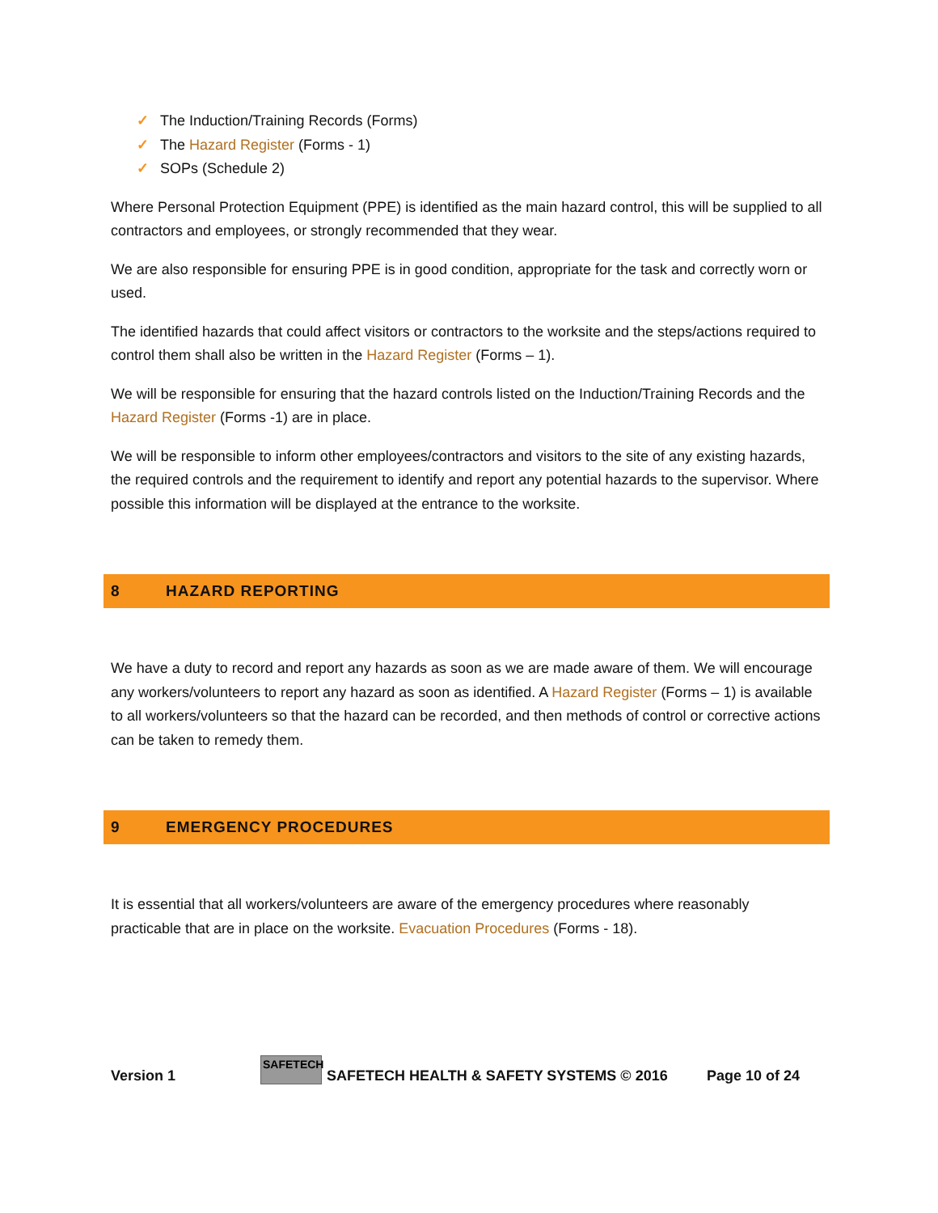✓ The Induction/Training Records (Forms)
✓ The Hazard Register (Forms - 1)
✓ SOPs (Schedule 2)
Where Personal Protection Equipment (PPE) is identified as the main hazard control, this will be supplied to all contractors and employees, or strongly recommended that they wear.
We are also responsible for ensuring PPE is in good condition, appropriate for the task and correctly worn or used.
The identified hazards that could affect visitors or contractors to the worksite and the steps/actions required to control them shall also be written in the Hazard Register (Forms – 1).
We will be responsible for ensuring that the hazard controls listed on the Induction/Training Records and the Hazard Register (Forms -1) are in place.
We will be responsible to inform other employees/contractors and visitors to the site of any existing hazards, the required controls and the requirement to identify and report any potential hazards to the supervisor. Where possible this information will be displayed at the entrance to the worksite.
8 HAZARD REPORTING
We have a duty to record and report any hazards as soon as we are made aware of them. We will encourage any workers/volunteers to report any hazard as soon as identified. A Hazard Register (Forms – 1) is available to all workers/volunteers so that the hazard can be recorded, and then methods of control or corrective actions can be taken to remedy them.
9 EMERGENCY PROCEDURES
It is essential that all workers/volunteers are aware of the emergency procedures where reasonably practicable that are in place on the worksite. Evacuation Procedures (Forms - 18).
Version 1 SAFETECH SAFETECH HEALTH & SAFETY SYSTEMS © 2016 Page 10 of 24